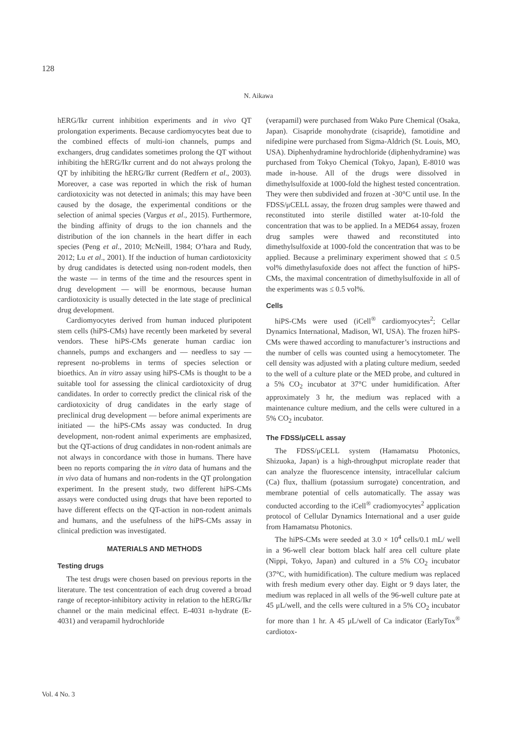128
N. Aikawa
hERG/Ikr current inhibition experiments and in vivo QT prolongation experiments. Because cardiomyocytes beat due to the combined effects of multi-ion channels, pumps and exchangers, drug candidates sometimes prolong the QT without inhibiting the hERG/Ikr current and do not always prolong the QT by inhibiting the hERG/Ikr current (Redfern et al., 2003). Moreover, a case was reported in which the risk of human cardiotoxicity was not detected in animals; this may have been caused by the dosage, the experimental conditions or the selection of animal species (Vargus et al., 2015). Furthermore, the binding affinity of drugs to the ion channels and the distribution of the ion channels in the heart differ in each species (Peng et al., 2010; McNeill, 1984; O’hara and Rudy, 2012; Lu et al., 2001). If the induction of human cardiotoxicity by drug candidates is detected using non-rodent models, then the waste — in terms of the time and the resources spent in drug development — will be enormous, because human cardiotoxicity is usually detected in the late stage of preclinical drug development.
Cardiomyocytes derived from human induced pluripotent stem cells (hiPS-CMs) have recently been marketed by several vendors. These hiPS-CMs generate human cardiac ion channels, pumps and exchangers and — needless to say — represent no-problems in terms of species selection or bioethics. An in vitro assay using hiPS-CMs is thought to be a suitable tool for assessing the clinical cardiotoxicity of drug candidates. In order to correctly predict the clinical risk of the cardiotoxicity of drug candidates in the early stage of preclinical drug development — before animal experiments are initiated — the hiPS-CMs assay was conducted. In drug development, non-rodent animal experiments are emphasized, but the QT-actions of drug candidates in non-rodent animals are not always in concordance with those in humans. There have been no reports comparing the in vitro data of humans and the in vivo data of humans and non-rodents in the QT prolongation experiment. In the present study, two different hiPS-CMs assays were conducted using drugs that have been reported to have different effects on the QT-action in non-rodent animals and humans, and the usefulness of the hiPS-CMs assay in clinical prediction was investigated.
MATERIALS AND METHODS
Testing drugs
The test drugs were chosen based on previous reports in the literature. The test concentration of each drug covered a broad range of receptor-inhibitory activity in relation to the hERG/Ikr channel or the main medicinal effect. E-4031 n-hydrate (E-4031) and verapamil hydrochloride
(verapamil) were purchased from Wako Pure Chemical (Osaka, Japan). Cisapride monohydrate (cisapride), famotidine and nifedipine were purchased from Sigma-Aldrich (St. Louis, MO, USA). Diphenhydramine hydrochloride (diphenhydramine) was purchased from Tokyo Chemical (Tokyo, Japan), E-8010 was made in-house. All of the drugs were dissolved in dimethylsulfoxide at 1000-fold the highest tested concentration. They were then subdivided and frozen at -30°C until use. In the FDSS/μCELL assay, the frozen drug samples were thawed and reconstituted into sterile distilled water at-10-fold the concentration that was to be applied. In a MED64 assay, frozen drug samples were thawed and reconstituted into dimethylsulfoxide at 1000-fold the concentration that was to be applied. Because a preliminary experiment showed that ≤ 0.5 vol% dimethylasufoxide does not affect the function of hiPS-CMs, the maximal concentration of dimethylsulfoxide in all of the experiments was ≤ 0.5 vol%.
Cells
hiPS-CMs were used (iCell<sup>®</sup> cardiomyocytes<sup>2</sup>; Cellar Dynamics International, Madison, WI, USA). The frozen hiPS-CMs were thawed according to manufacturer’s instructions and the number of cells was counted using a hemocytometer. The cell density was adjusted with a plating culture medium, seeded to the well of a culture plate or the MED probe, and cultured in a 5% CO<sub>2</sub> incubator at 37°C under humidification. After approximately 3 hr, the medium was replaced with a maintenance culture medium, and the cells were cultured in a 5% CO<sub>2</sub> incubator.
The FDSS/μCELL assay
The FDSS/μCELL system (Hamamatsu Photonics, Shizuoka, Japan) is a high-throughput microplate reader that can analyze the fluorescence intensity, intracellular calcium (Ca) flux, thallium (potassium surrogate) concentration, and membrane potential of cells automatically. The assay was conducted according to the iCell<sup>®</sup> cradiomyocytes<sup>2</sup> application protocol of Cellular Dynamics International and a user guide from Hamamatsu Photonics.
The hiPS-CMs were seeded at 3.0 × 10<sup>4</sup> cells/0.1 mL/ well in a 96-well clear bottom black half area cell culture plate (Nippi, Tokyo, Japan) and cultured in a 5% CO<sub>2</sub> incubator (37°C, with humidification). The culture medium was replaced with fresh medium every other day. Eight or 9 days later, the medium was replaced in all wells of the 96-well culture pate at 45 μL/well, and the cells were cultured in a 5% CO<sub>2</sub> incubator for more than 1 hr. A 45 μL/well of Ca indicator (EarlyTox<sup>®</sup> cardiotox-
Vol. 4 No. 3